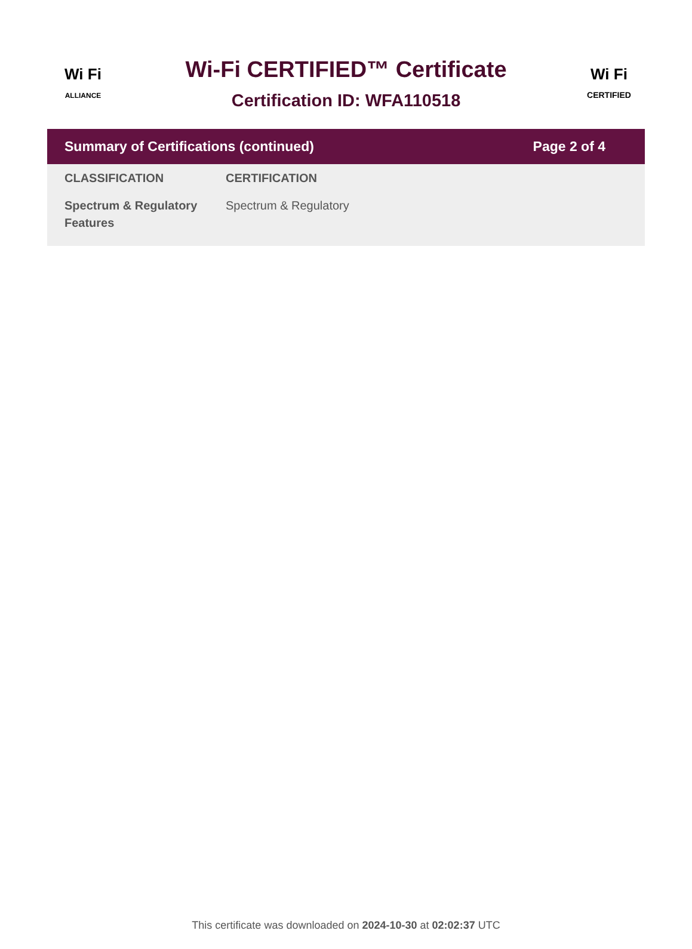Wi Fi
ALLIANCE
Wi-Fi CERTIFIED™ Certificate
Certification ID: WFA110518
Wi Fi
CERTIFIED
Summary of Certifications (continued) Page 2 of 4
| CLASSIFICATION | CERTIFICATION |
| --- | --- |
| Spectrum & Regulatory Features | Spectrum & Regulatory |
This certificate was downloaded on 2024-10-30 at 02:02:37 UTC